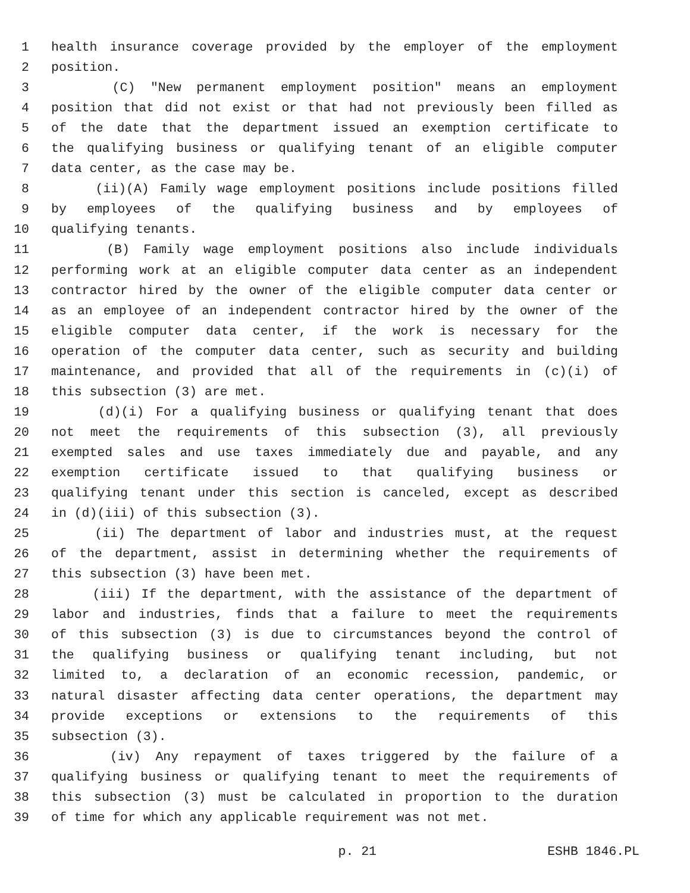1 health insurance coverage provided by the employer of the employment
2 position.
3 (C) "New permanent employment position" means an employment
4 position that did not exist or that had not previously been filled as
5 of the date that the department issued an exemption certificate to
6 the qualifying business or qualifying tenant of an eligible computer
7 data center, as the case may be.
8 (ii)(A) Family wage employment positions include positions filled
9 by employees of the qualifying business and by employees of
10 qualifying tenants.
11 (B) Family wage employment positions also include individuals
12 performing work at an eligible computer data center as an independent
13 contractor hired by the owner of the eligible computer data center or
14 as an employee of an independent contractor hired by the owner of the
15 eligible computer data center, if the work is necessary for the
16 operation of the computer data center, such as security and building
17 maintenance, and provided that all of the requirements in (c)(i) of
18 this subsection (3) are met.
19 (d)(i) For a qualifying business or qualifying tenant that does
20 not meet the requirements of this subsection (3), all previously
21 exempted sales and use taxes immediately due and payable, and any
22 exemption certificate issued to that qualifying business or
23 qualifying tenant under this section is canceled, except as described
24 in (d)(iii) of this subsection (3).
25 (ii) The department of labor and industries must, at the request
26 of the department, assist in determining whether the requirements of
27 this subsection (3) have been met.
28 (iii) If the department, with the assistance of the department of
29 labor and industries, finds that a failure to meet the requirements
30 of this subsection (3) is due to circumstances beyond the control of
31 the qualifying business or qualifying tenant including, but not
32 limited to, a declaration of an economic recession, pandemic, or
33 natural disaster affecting data center operations, the department may
34 provide exceptions or extensions to the requirements of this
35 subsection (3).
36 (iv) Any repayment of taxes triggered by the failure of a
37 qualifying business or qualifying tenant to meet the requirements of
38 this subsection (3) must be calculated in proportion to the duration
39 of time for which any applicable requirement was not met.
p. 21 ESHB 1846.PL